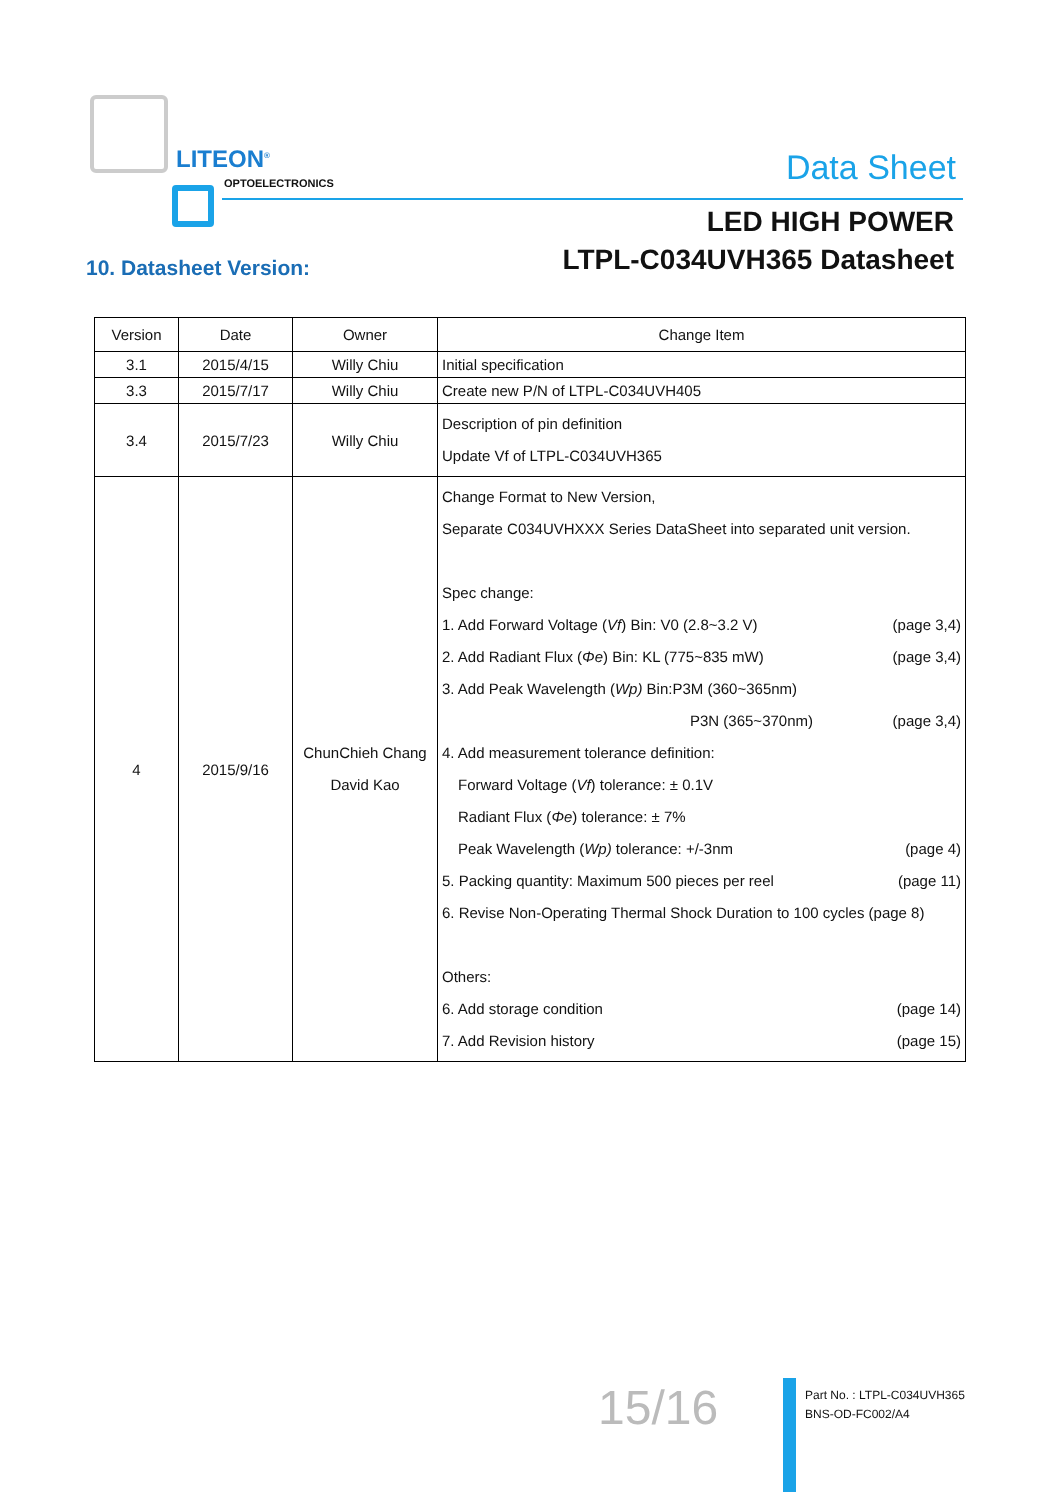LITEON<sup>®</sup>
OPTOELECTRONICS Data Sheet
LED HIGH POWER
LTPL-C034UVH365 Datasheet
10. Datasheet Version:
| Version | Date | Owner | Change Item |
| --- | --- | --- | --- |
| 3.1 | 2015/4/15 | Willy Chiu | Initial specification |
| 3.3 | 2015/7/17 | Willy Chiu | Create new P/N of LTPL-C034UVH405 |
| 3.4 | 2015/7/23 | Willy Chiu | Description of pin definition Update Vf of LTPL-C034UVH365 |
| 4 | 2015/9/16 | ChunChieh Chang David Kao | Change Format to New Version, Separate C034UVHXXX Series DataSheet into separated unit version. Spec change: 1. Add Forward Voltage ( Vf ) Bin: V0 (2.8~3.2 V) (page 3,4) 2. Add Radiant Flux ( Φe ) Bin: KL (775~835 mW) (page 3,4) 3. Add Peak Wavelength ( Wp) Bin:P3M (360~365nm) P3N (365~370nm) (page 3,4) 4. Add measurement tolerance definition: Forward Voltage ( Vf ) tolerance: ± 0.1V Radiant Flux ( Φe ) tolerance: ± 7% Peak Wavelength ( Wp) tolerance: +/-3nm (page 4) 5. Packing quantity: Maximum 500 pieces per reel (page 11) 6. Revise Non-Operating Thermal Shock Duration to 100 cycles (page 8) Others: 6. Add storage condition (page 14) 7. Add Revision history (page 15) |
15/16
Part No. : LTPL-C034UVH365
BNS-OD-FC002/A4